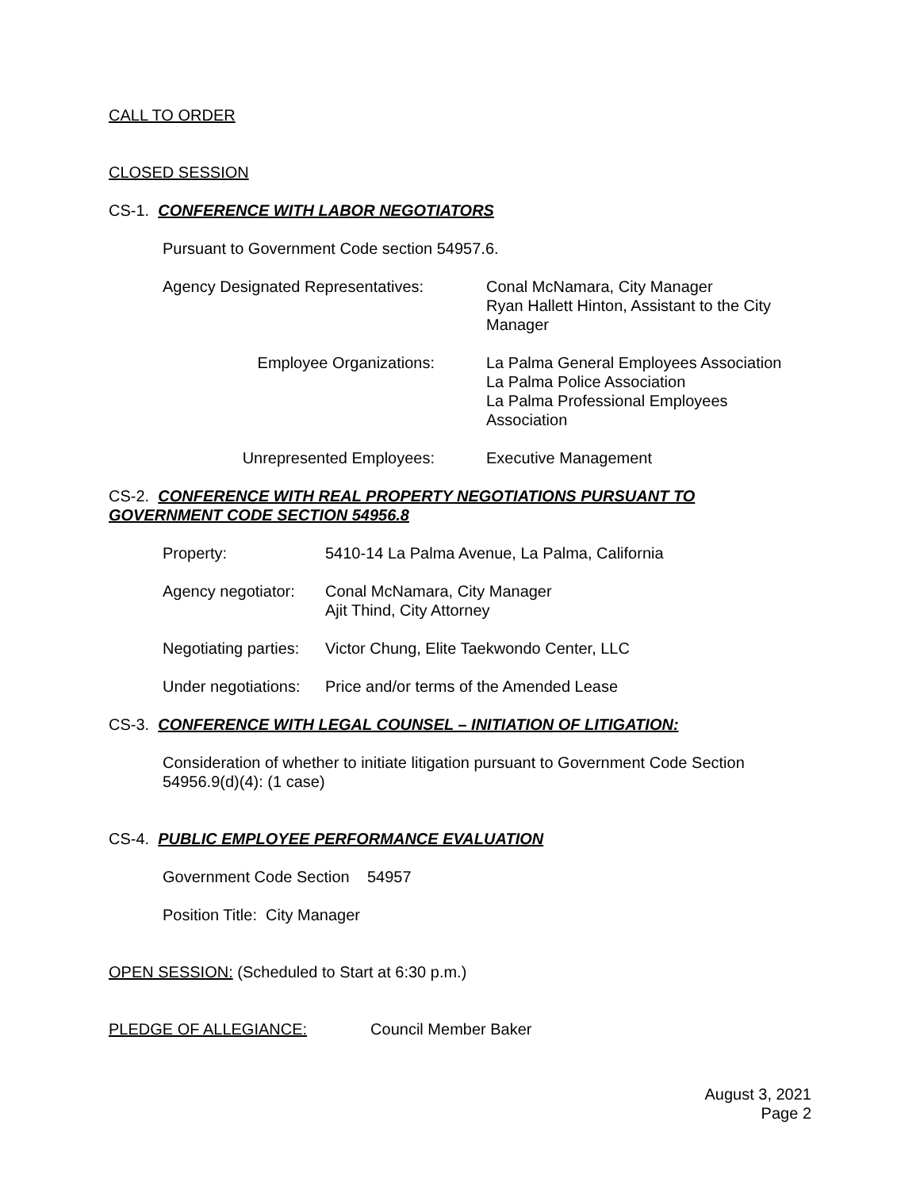CALL TO ORDER
CLOSED SESSION
CS-1. CONFERENCE WITH LABOR NEGOTIATORS
Pursuant to Government Code section 54957.6.
| Agency Designated Representatives: | Conal McNamara, City Manager Ryan Hallett Hinton, Assistant to the City Manager |
| Employee Organizations: | La Palma General Employees Association La Palma Police Association La Palma Professional Employees Association |
| Unrepresented Employees: | Executive Management |
CS-2. CONFERENCE WITH REAL PROPERTY NEGOTIATIONS PURSUANT TO GOVERNMENT CODE SECTION 54956.8
| Property: | 5410-14 La Palma Avenue, La Palma, California |
| Agency negotiator: | Conal McNamara, City Manager Ajit Thind, City Attorney |
| Negotiating parties: | Victor Chung, Elite Taekwondo Center, LLC |
| Under negotiations: | Price and/or terms of the Amended Lease |
CS-3. CONFERENCE WITH LEGAL COUNSEL – INITIATION OF LITIGATION:
Consideration of whether to initiate litigation pursuant to Government Code Section 54956.9(d)(4): (1 case)
CS-4. PUBLIC EMPLOYEE PERFORMANCE EVALUATION
Government Code Section 54957
Position Title: City Manager
OPEN SESSION: (Scheduled to Start at 6:30 p.m.)
PLEDGE OF ALLEGIANCE: Council Member Baker
August 3, 2021
Page 2